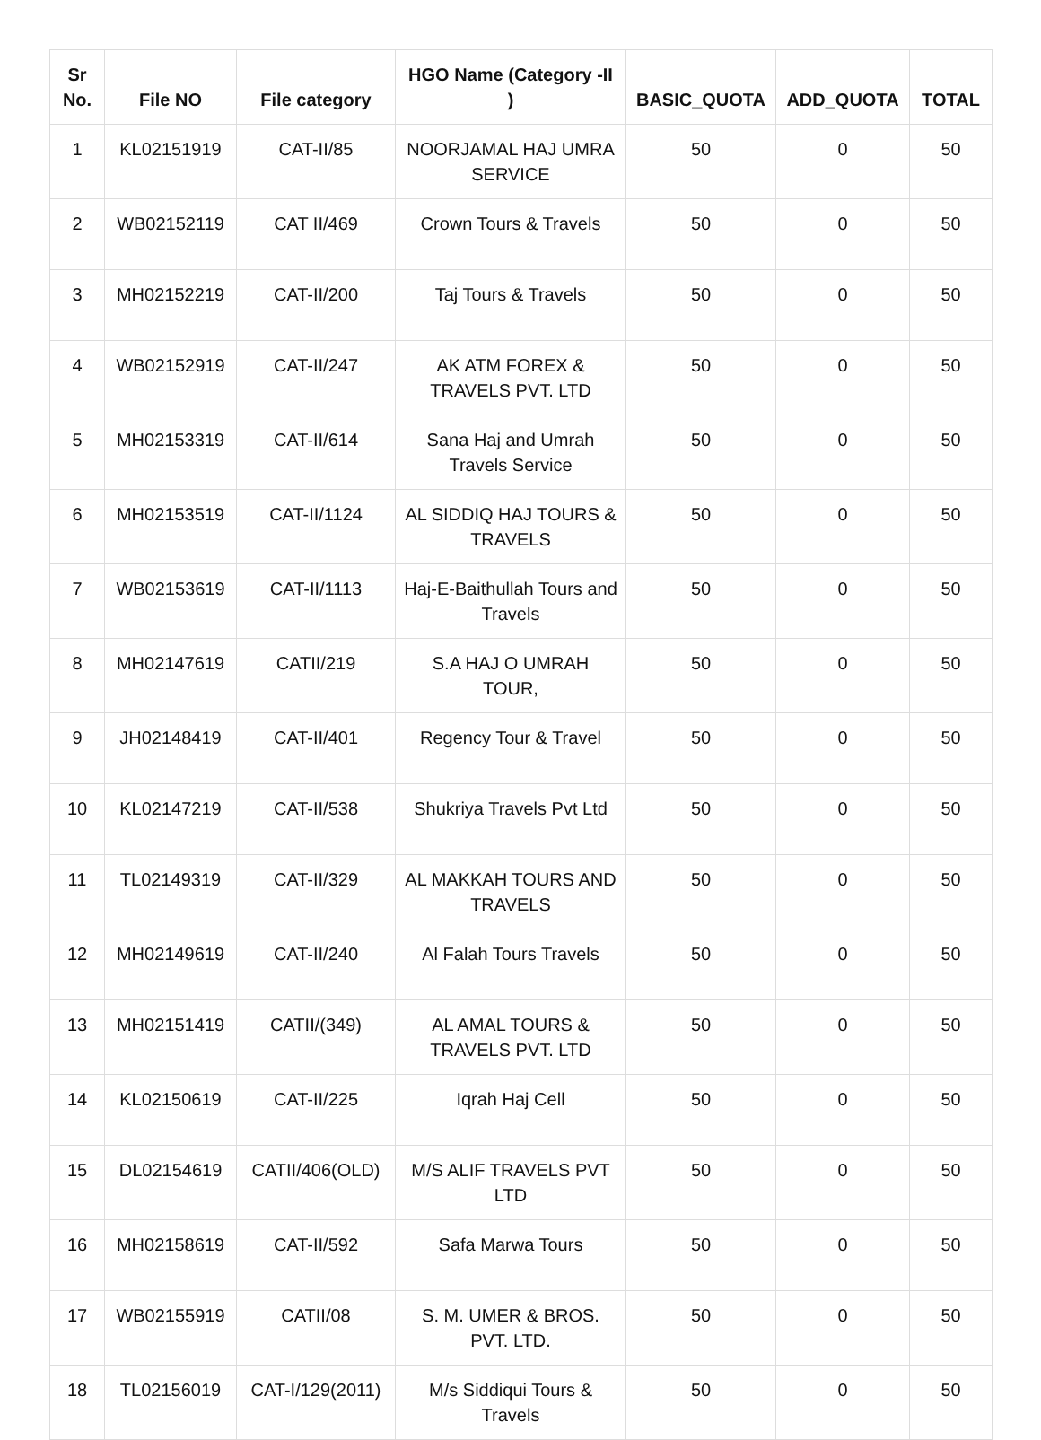| Sr No. | File NO | File category | HGO Name (Category -II ) | BASIC_QUOTA | ADD_QUOTA | TOTAL |
| --- | --- | --- | --- | --- | --- | --- |
| 1 | KL02151919 | CAT-II/85 | NOORJAMAL HAJ UMRA SERVICE | 50 | 0 | 50 |
| 2 | WB02152119 | CAT II/469 | Crown Tours & Travels | 50 | 0 | 50 |
| 3 | MH02152219 | CAT-II/200 | Taj Tours & Travels | 50 | 0 | 50 |
| 4 | WB02152919 | CAT-II/247 | AK ATM FOREX & TRAVELS PVT. LTD | 50 | 0 | 50 |
| 5 | MH02153319 | CAT-II/614 | Sana Haj and Umrah Travels Service | 50 | 0 | 50 |
| 6 | MH02153519 | CAT-II/1124 | AL SIDDIQ HAJ TOURS & TRAVELS | 50 | 0 | 50 |
| 7 | WB02153619 | CAT-II/1113 | Haj-E-Baithullah Tours and Travels | 50 | 0 | 50 |
| 8 | MH02147619 | CATII/219 | S.A HAJ O UMRAH TOUR, | 50 | 0 | 50 |
| 9 | JH02148419 | CAT-II/401 | Regency Tour & Travel | 50 | 0 | 50 |
| 10 | KL02147219 | CAT-II/538 | Shukriya Travels Pvt Ltd | 50 | 0 | 50 |
| 11 | TL02149319 | CAT-II/329 | AL MAKKAH TOURS AND TRAVELS | 50 | 0 | 50 |
| 12 | MH02149619 | CAT-II/240 | Al Falah Tours Travels | 50 | 0 | 50 |
| 13 | MH02151419 | CATII/(349) | AL AMAL TOURS & TRAVELS PVT. LTD | 50 | 0 | 50 |
| 14 | KL02150619 | CAT-II/225 | Iqrah Haj Cell | 50 | 0 | 50 |
| 15 | DL02154619 | CATII/406(OLD) | M/S ALIF TRAVELS PVT LTD | 50 | 0 | 50 |
| 16 | MH02158619 | CAT-II/592 | Safa Marwa Tours | 50 | 0 | 50 |
| 17 | WB02155919 | CATII/08 | S. M. UMER & BROS. PVT. LTD. | 50 | 0 | 50 |
| 18 | TL02156019 | CAT-I/129(2011) | M/s Siddiqui Tours & Travels | 50 | 0 | 50 |